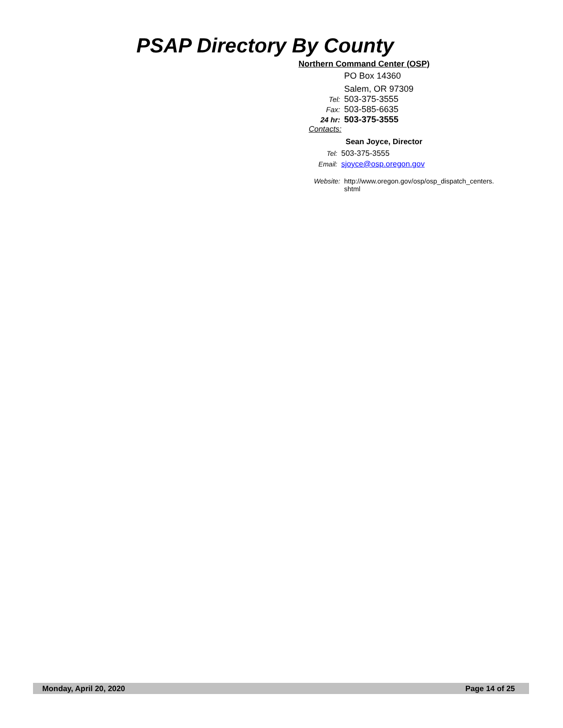PSAP Directory By County
Northern Command Center (OSP)
PO Box 14360
Salem, OR 97309
Tel: 503-375-3555
Fax: 503-585-6635
24 hr: 503-375-3555
Contacts:
Sean Joyce, Director
Tel: 503-375-3555
Email: sjoyce@osp.oregon.gov
Website: http://www.oregon.gov/osp/osp_dispatch_centers.
shtml
Monday, April 20, 2020 Page 14 of 25